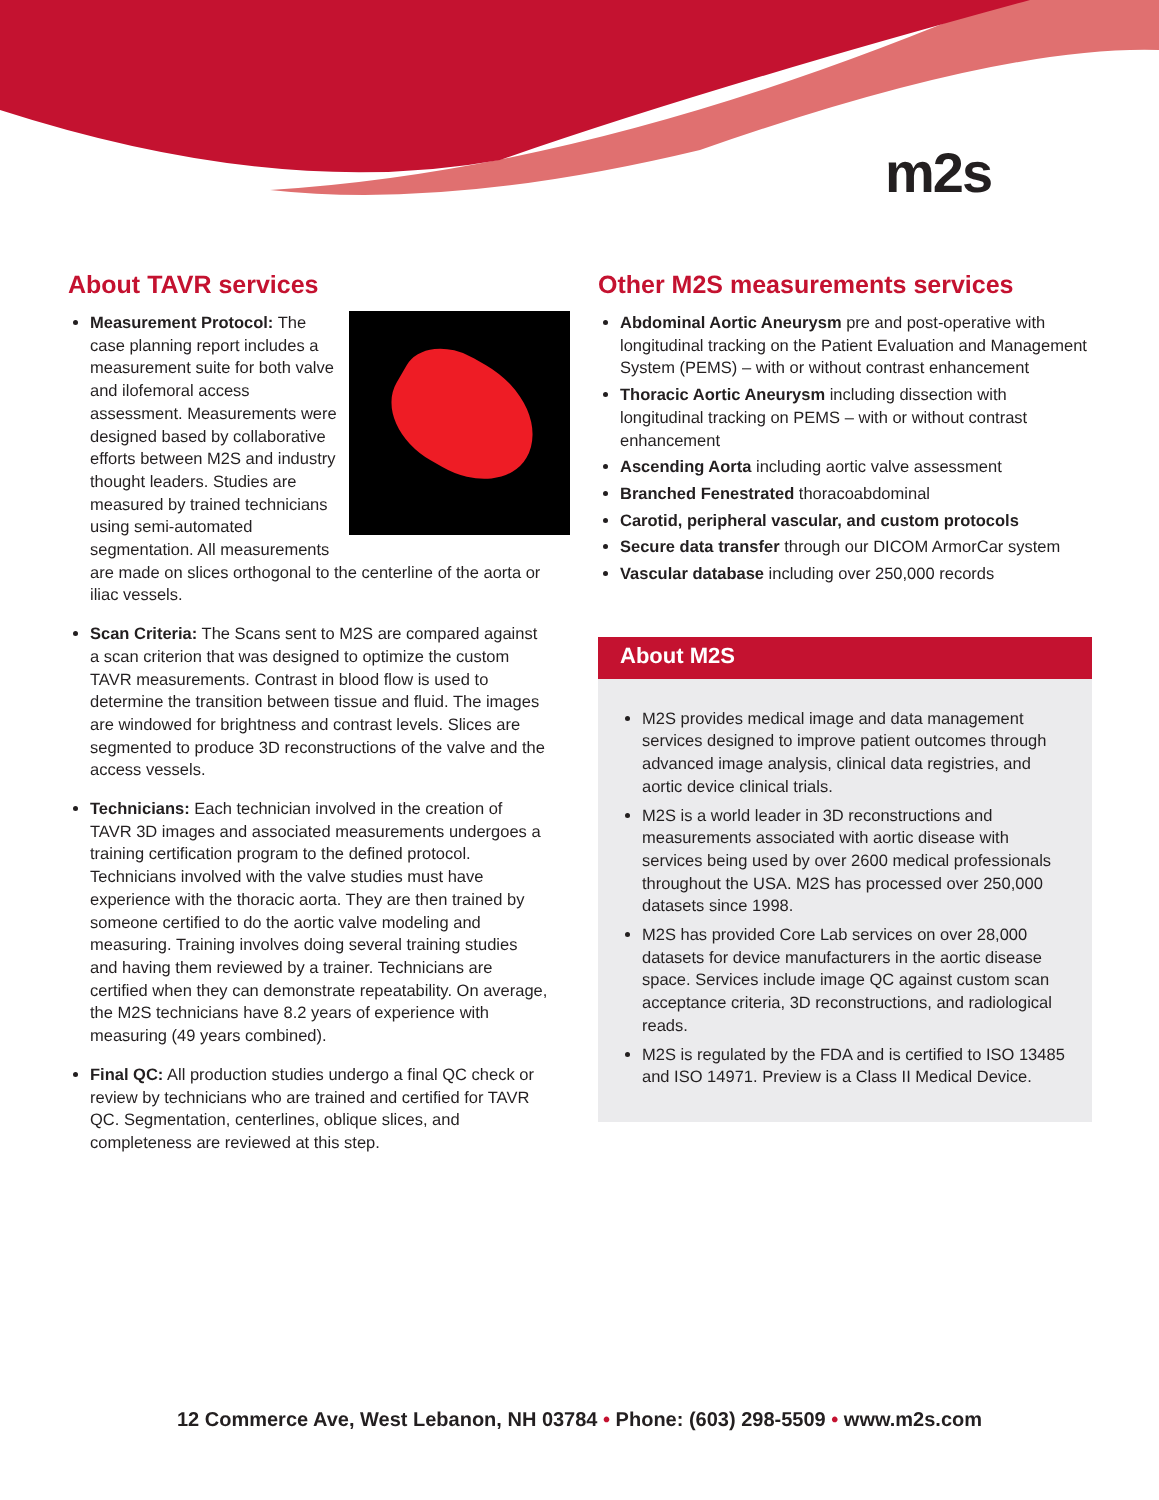m2s
About TAVR services
Measurement Protocol: The case planning report includes a measurement suite for both valve and ilofemoral access assessment. Measurements were designed based by collaborative efforts between M2S and industry thought leaders. Studies are measured by trained technicians using semi-automated segmentation. All measurements are made on slices orthogonal to the centerline of the aorta or iliac vessels.
Scan Criteria: The Scans sent to M2S are compared against a scan criterion that was designed to optimize the custom TAVR measurements. Contrast in blood flow is used to determine the transition between tissue and fluid. The images are windowed for brightness and contrast levels. Slices are segmented to produce 3D reconstructions of the valve and the access vessels.
Technicians: Each technician involved in the creation of TAVR 3D images and associated measurements undergoes a training certification program to the defined protocol. Technicians involved with the valve studies must have experience with the thoracic aorta. They are then trained by someone certified to do the aortic valve modeling and measuring. Training involves doing several training studies and having them reviewed by a trainer. Technicians are certified when they can demonstrate repeatability. On average, the M2S technicians have 8.2 years of experience with measuring (49 years combined).
Final QC: All production studies undergo a final QC check or review by technicians who are trained and certified for TAVR QC. Segmentation, centerlines, oblique slices, and completeness are reviewed at this step.
Other M2S measurements services
Abdominal Aortic Aneurysm pre and post-operative with longitudinal tracking on the Patient Evaluation and Management System (PEMS) – with or without contrast enhancement
Thoracic Aortic Aneurysm including dissection with longitudinal tracking on PEMS – with or without contrast enhancement
Ascending Aorta including aortic valve assessment
Branched Fenestrated thoracoabdominal
Carotid, peripheral vascular, and custom protocols
Secure data transfer through our DICOM ArmorCar system
Vascular database including over 250,000 records
About M2S
M2S provides medical image and data management services designed to improve patient outcomes through advanced image analysis, clinical data registries, and aortic device clinical trials.
M2S is a world leader in 3D reconstructions and measurements associated with aortic disease with services being used by over 2600 medical professionals throughout the USA. M2S has processed over 250,000 datasets since 1998.
M2S has provided Core Lab services on over 28,000 datasets for device manufacturers in the aortic disease space. Services include image QC against custom scan acceptance criteria, 3D reconstructions, and radiological reads.
M2S is regulated by the FDA and is certified to ISO 13485 and ISO 14971. Preview is a Class II Medical Device.
12 Commerce Ave, West Lebanon, NH 03784 • Phone: (603) 298-5509 • www.m2s.com